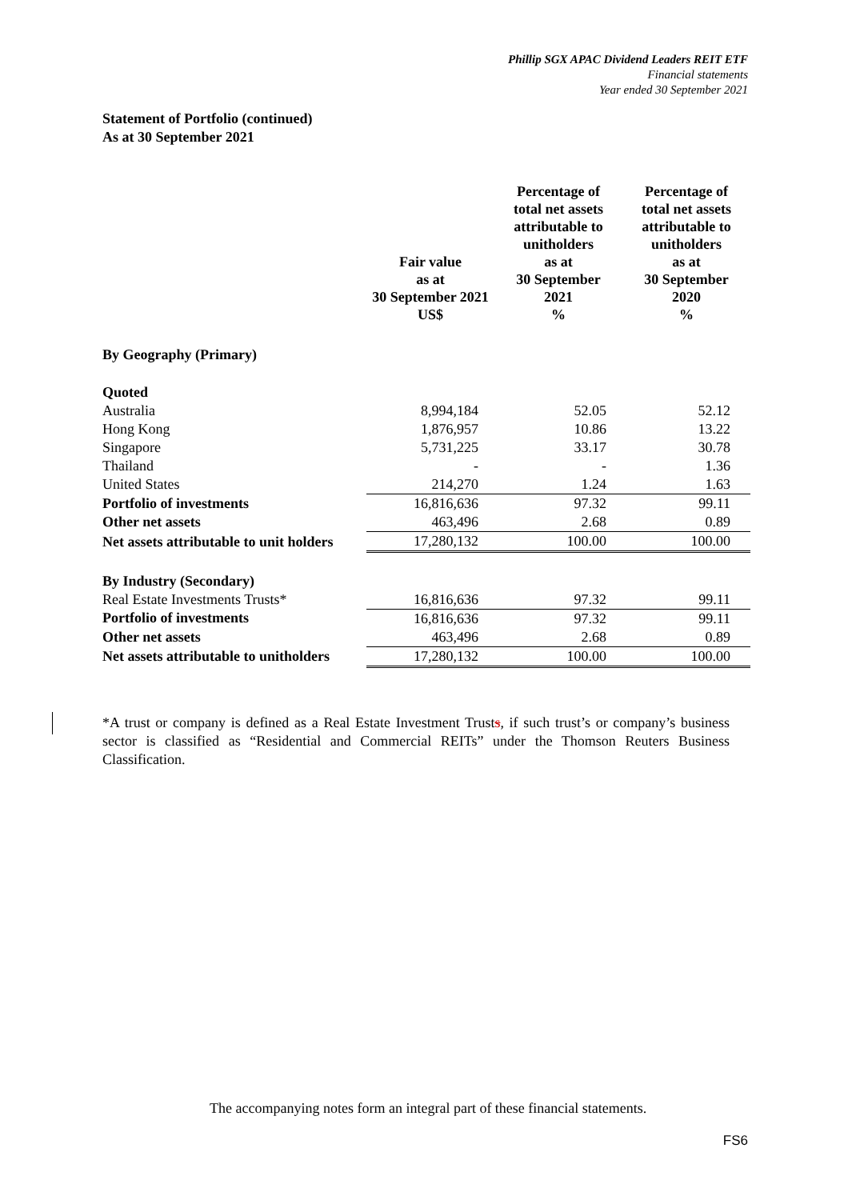Phillip SGX APAC Dividend Leaders REIT ETF
Financial statements
Year ended 30 September 2021
Statement of Portfolio (continued)
As at 30 September 2021
| | Fair value as at 30 September 2021 US$ | Percentage of total net assets attributable to unitholders as at 30 September 2021 % | Percentage of total net assets attributable to unitholders as at 30 September 2020 % |
| --- | --- | --- | --- |
| By Geography (Primary) | | | |
| Quoted | | | |
| Australia | 8,994,184 | 52.05 | 52.12 |
| Hong Kong | 1,876,957 | 10.86 | 13.22 |
| Singapore | 5,731,225 | 33.17 | 30.78 |
| Thailand | - | - | 1.36 |
| United States | 214,270 | 1.24 | 1.63 |
| Portfolio of investments | 16,816,636 | 97.32 | 99.11 |
| Other net assets | 463,496 | 2.68 | 0.89 |
| Net assets attributable to unit holders | 17,280,132 | 100.00 | 100.00 |
| By Industry (Secondary) | | | |
| Real Estate Investments Trusts* | 16,816,636 | 97.32 | 99.11 |
| Portfolio of investments | 16,816,636 | 97.32 | 99.11 |
| Other net assets | 463,496 | 2.68 | 0.89 |
| Net assets attributable to unitholders | 17,280,132 | 100.00 | 100.00 |
*A trust or company is defined as a Real Estate Investment Trusts, if such trust’s or company’s business sector is classified as “Residential and Commercial REITs” under the Thomson Reuters Business Classification.
The accompanying notes form an integral part of these financial statements.
FS6